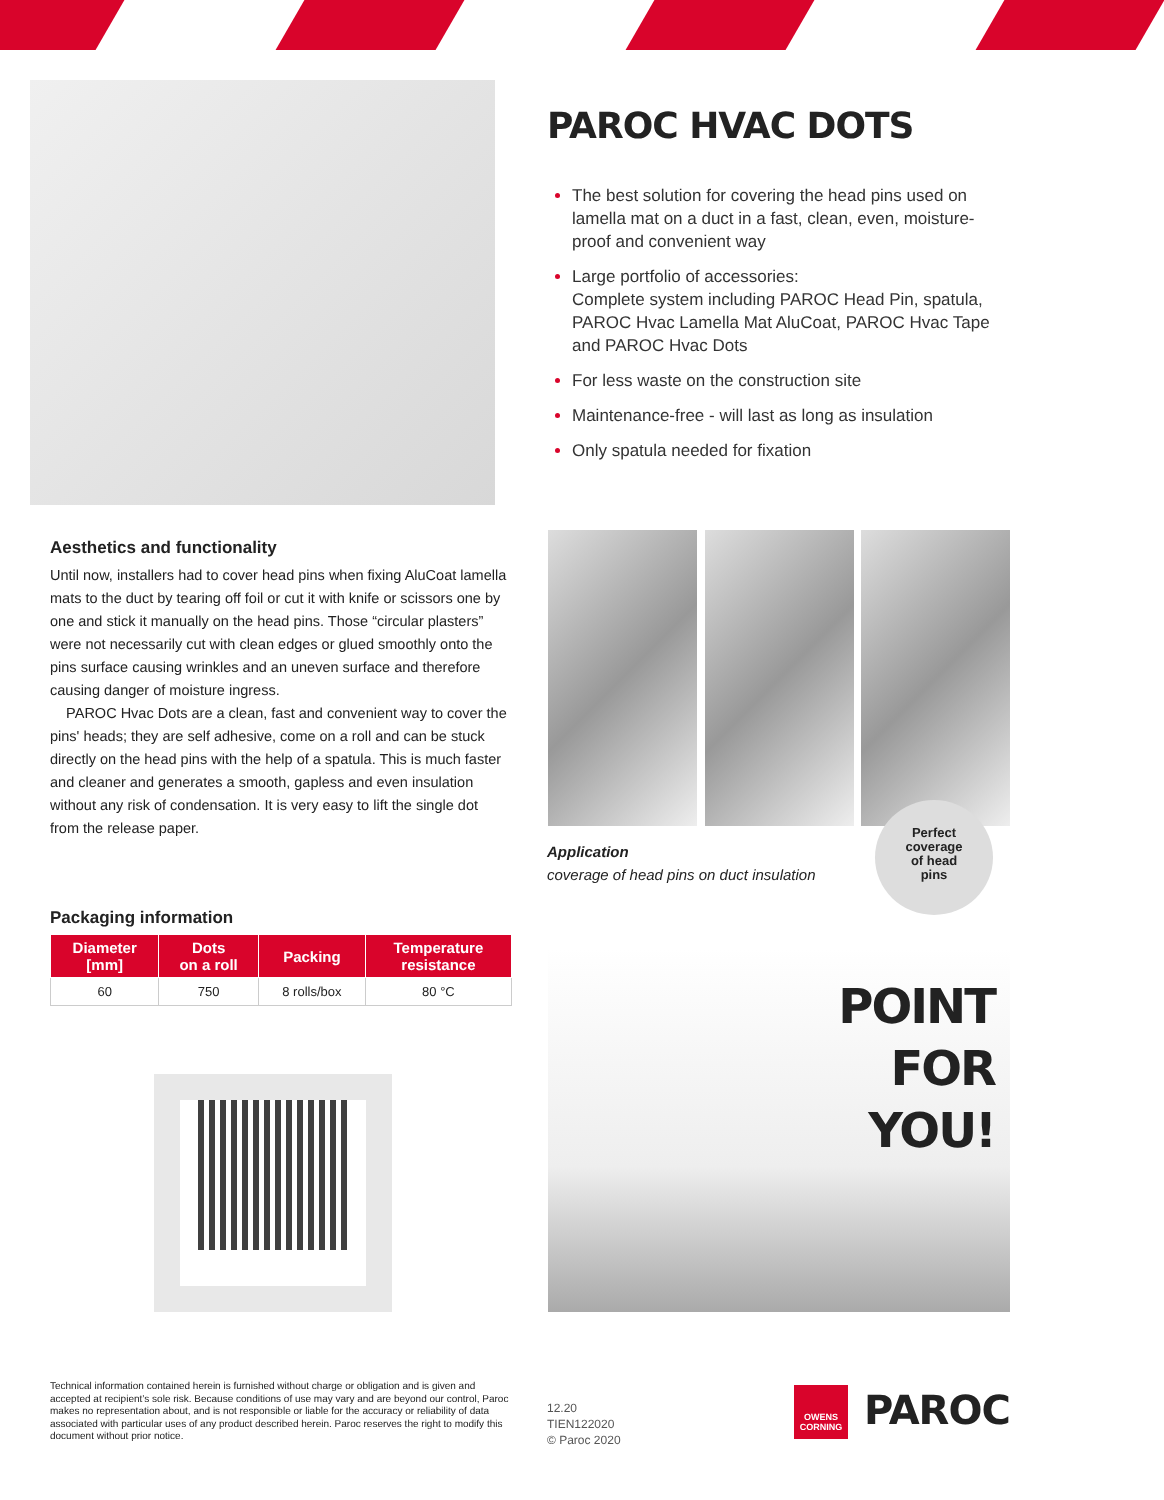PAROC HVAC DOTS
The best solution for covering the head pins used on lamella mat on a duct in a fast, clean, even, moisture-proof and convenient way
Large portfolio of accessories:
Complete system including PAROC Head Pin, spatula, PAROC Hvac Lamella Mat AluCoat, PAROC Hvac Tape and PAROC Hvac Dots
For less waste on the construction site
Maintenance-free - will last as long as insulation
Only spatula needed for fixation
Aesthetics and functionality
Until now, installers had to cover head pins when fixing AluCoat lamella mats to the duct by tearing off foil or cut it with knife or scissors one by one and stick it manually on the head pins. Those “circular plasters” were not necessarily cut with clean edges or glued smoothly onto the pins surface causing wrinkles and an uneven surface and therefore causing danger of moisture ingress.
PAROC Hvac Dots are a clean, fast and convenient way to cover the pins' heads; they are self adhesive, come on a roll and can be stuck directly on the head pins with the help of a spatula. This is much faster and cleaner and generates a smooth, gapless and even insulation without any risk of condensation. It is very easy to lift the single dot from the release paper.
Application
coverage of head pins on duct insulation
Perfect
coverage
of head
pins
Packaging information
| Diameter [mm] | Dots on a roll | Packing | Temperature resistance |
| --- | --- | --- | --- |
| 60 | 750 | 8 rolls/box | 80 °C |
POINT
FOR YOU!
Technical information contained herein is furnished without charge or obligation and is given and accepted at recipient’s sole risk. Because conditions of use may vary and are beyond our control, Paroc makes no representation about, and is not responsible or liable for the accuracy or reliability of data associated with particular uses of any product described herein. Paroc reserves the right to modify this document without prior notice.
12.20
TIEN122020
© Paroc 2020
OWENS CORNING
PAROC